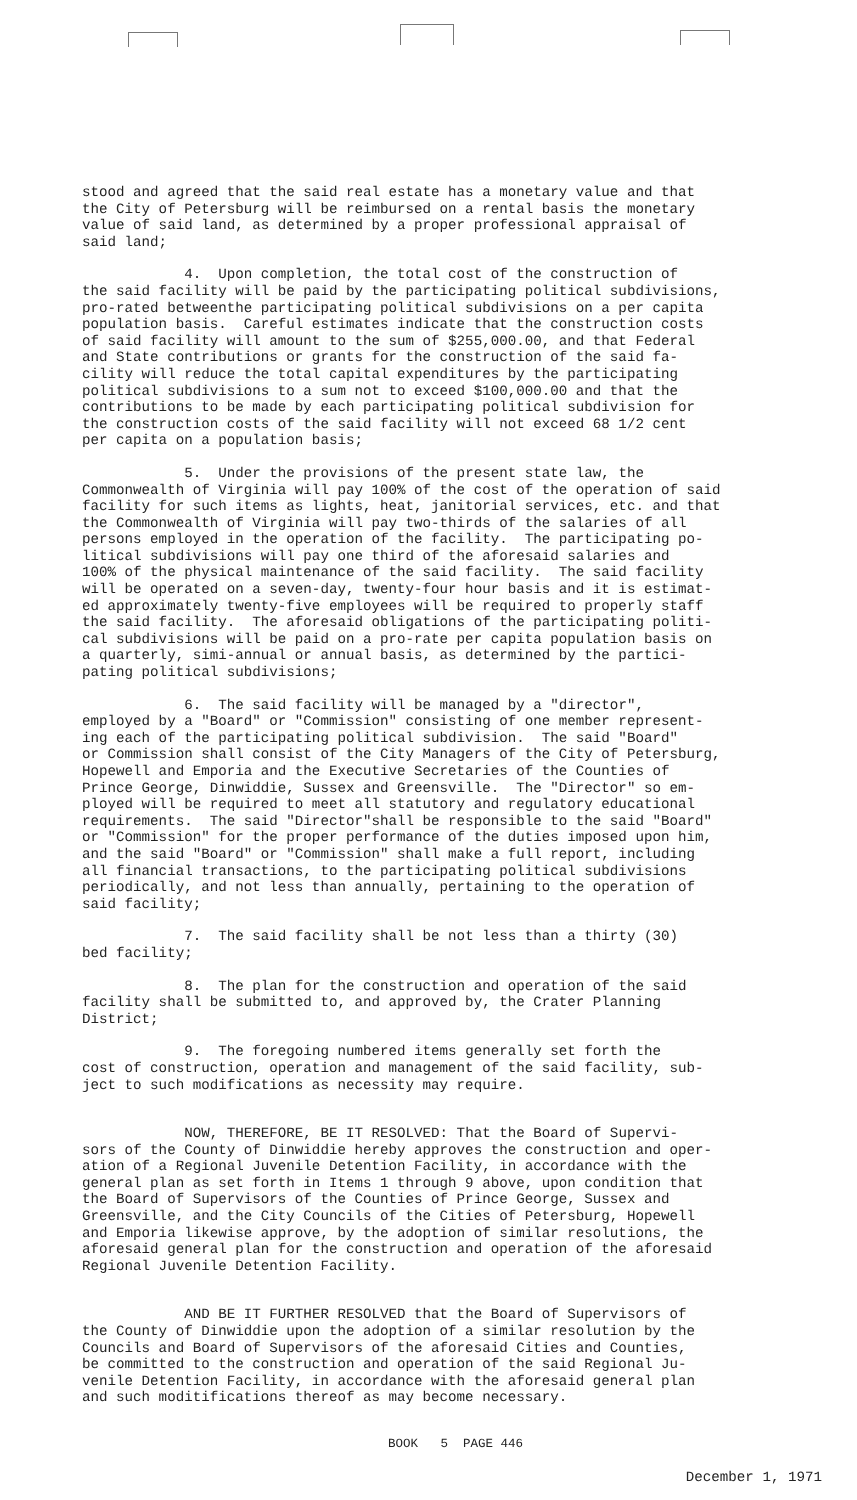stood and agreed that the said real estate has a monetary value and that the City of Petersburg will be reimbursed on a rental basis the monetary value of said land, as determined by a proper professional appraisal of said land;
4. Upon completion, the total cost of the construction of the said facility will be paid by the participating political subdivisions, pro-rated betweenthe participating political subdivisions on a per capita population basis. Careful estimates indicate that the construction costs of said facility will amount to the sum of $255,000.00, and that Federal and State contributions or grants for the construction of the said fa- cility will reduce the total capital expenditures by the participating political subdivisions to a sum not to exceed $100,000.00 and that the contributions to be made by each participating political subdivision for the construction costs of the said facility will not exceed 68 1/2 cent per capita on a population basis;
5. Under the provisions of the present state law, the Commonwealth of Virginia will pay 100% of the cost of the operation of said facility for such items as lights, heat, janitorial services, etc. and that the Commonwealth of Virginia will pay two-thirds of the salaries of all persons employed in the operation of the facility. The participating po- litical subdivisions will pay one third of the aforesaid salaries and 100% of the physical maintenance of the said facility. The said facility will be operated on a seven-day, twenty-four hour basis and it is estimat- ed approximately twenty-five employees will be required to properly staff the said facility. The aforesaid obligations of the participating politi- cal subdivisions will be paid on a pro-rate per capita population basis on a quarterly, simi-annual or annual basis, as determined by the partici- pating political subdivisions;
6. The said facility will be managed by a "director", employed by a "Board" or "Commission" consisting of one member represent- ing each of the participating political subdivision. The said "Board" or Commission shall consist of the City Managers of the City of Petersburg, Hopewell and Emporia and the Executive Secretaries of the Counties of Prince George, Dinwiddie, Sussex and Greensville. The "Director" so em- ployed will be required to meet all statutory and regulatory educational requirements. The said "Director"shall be responsible to the said "Board" or "Commission" for the proper performance of the duties imposed upon him, and the said "Board" or "Commission" shall make a full report, including all financial transactions, to the participating political subdivisions periodically, and not less than annually, pertaining to the operation of said facility;
7. The said facility shall be not less than a thirty (30) bed facility;
8. The plan for the construction and operation of the said facility shall be submitted to, and approved by, the Crater Planning District;
9. The foregoing numbered items generally set forth the cost of construction, operation and management of the said facility, sub- ject to such modifications as necessity may require.
NOW, THEREFORE, BE IT RESOLVED: That the Board of Supervi- sors of the County of Dinwiddie hereby approves the construction and oper- ation of a Regional Juvenile Detention Facility, in accordance with the general plan as set forth in Items 1 through 9 above, upon condition that the Board of Supervisors of the Counties of Prince George, Sussex and Greensville, and the City Councils of the Cities of Petersburg, Hopewell and Emporia likewise approve, by the adoption of similar resolutions, the aforesaid general plan for the construction and operation of the aforesaid Regional Juvenile Detention Facility.
AND BE IT FURTHER RESOLVED that the Board of Supervisors of the County of Dinwiddie upon the adoption of a similar resolution by the Councils and Board of Supervisors of the aforesaid Cities and Counties, be committed to the construction and operation of the said Regional Ju- venile Detention Facility, in accordance with the aforesaid general plan and such moditifications thereof as may become necessary.
BOOK 5 PAGE 446
December 1, 1971